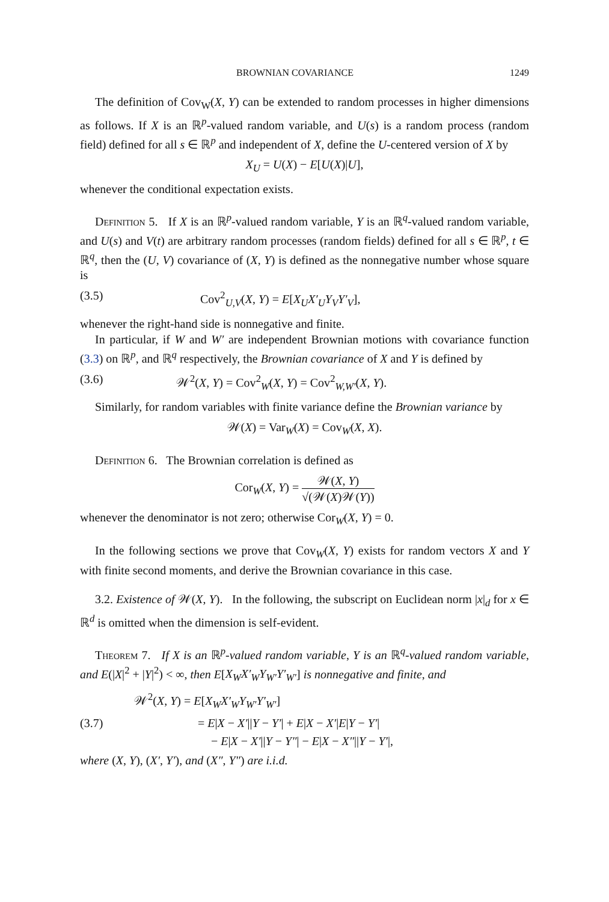BROWNIAN COVARIANCE 1249
The definition of Cov<sub>W</sub>(X, Y) can be extended to random processes in higher dimensions as follows. If X is an ℝ<sup>p</sup>-valued random variable, and U(s) is a random process (random field) defined for all s ∈ ℝ<sup>p</sup> and independent of X, define the U-centered version of X by
X<sub>U</sub> = U(X) − E[U(X)|U],
whenever the conditional expectation exists.
Definition 5. If X is an ℝ<sup>p</sup>-valued random variable, Y is an ℝ<sup>q</sup>-valued random variable, and U(s) and V(t) are arbitrary random processes (random fields) defined for all s ∈ ℝ<sup>p</sup>, t ∈ ℝ<sup>q</sup>, then the (U, V) covariance of (X, Y) is defined as the nonnegative number whose square is
(3.5) Cov<sup>2</sup><sub>U,V</sub>(X, Y) = E[X<sub>U</sub>X′<sub>U</sub>Y<sub>V</sub>Y′<sub>V</sub>],
whenever the right-hand side is nonnegative and finite.
In particular, if W and W′ are independent Brownian motions with covariance function (3.3) on ℝ<sup>p</sup>, and ℝ<sup>q</sup> respectively, the Brownian covariance of X and Y is defined by
(3.6) 𝒲<sup>2</sup>(X, Y) = Cov<sup>2</sup><sub>W</sub>(X, Y) = Cov<sup>2</sup><sub>W,W′</sub>(X, Y).
Similarly, for random variables with finite variance define the Brownian variance by
𝒲(X) = Var<sub>W</sub>(X) = Cov<sub>W</sub>(X, X).
Definition 6. The Brownian correlation is defined as
Cor<sub>W</sub>(X, Y) = 𝒲(X, Y) √(𝒲(X)𝒲(Y))
whenever the denominator is not zero; otherwise Cor<sub>W</sub>(X, Y) = 0.
In the following sections we prove that Cov<sub>W</sub>(X, Y) exists for random vectors X and Y with finite second moments, and derive the Brownian covariance in this case.
3.2. Existence of 𝒲(X, Y). In the following, the subscript on Euclidean norm |x|<sub>d</sub> for x ∈ ℝ<sup>d</sup> is omitted when the dimension is self-evident.
Theorem 7. If X is an ℝ<sup>p</sup>-valued random variable, Y is an ℝ<sup>q</sup>-valued random variable, and E(|X|<sup>2</sup> + |Y|<sup>2</sup>) < ∞, then E[X<sub>W</sub>X′<sub>W</sub>Y<sub>W′</sub>Y′<sub>W′</sub>] is nonnegative and finite, and
𝒲<sup>2</sup>(X, Y) = E[X<sub>W</sub>X′<sub>W</sub>Y<sub>W′</sub>Y′<sub>W′</sub>]
(3.7) = E|X − X′||Y − Y′| + E|X − X′|E|Y − Y′|
− E|X − X′||Y − Y″| − E|X − X″||Y − Y′|,
where (X, Y), (X′, Y′), and (X″, Y″) are i.i.d.